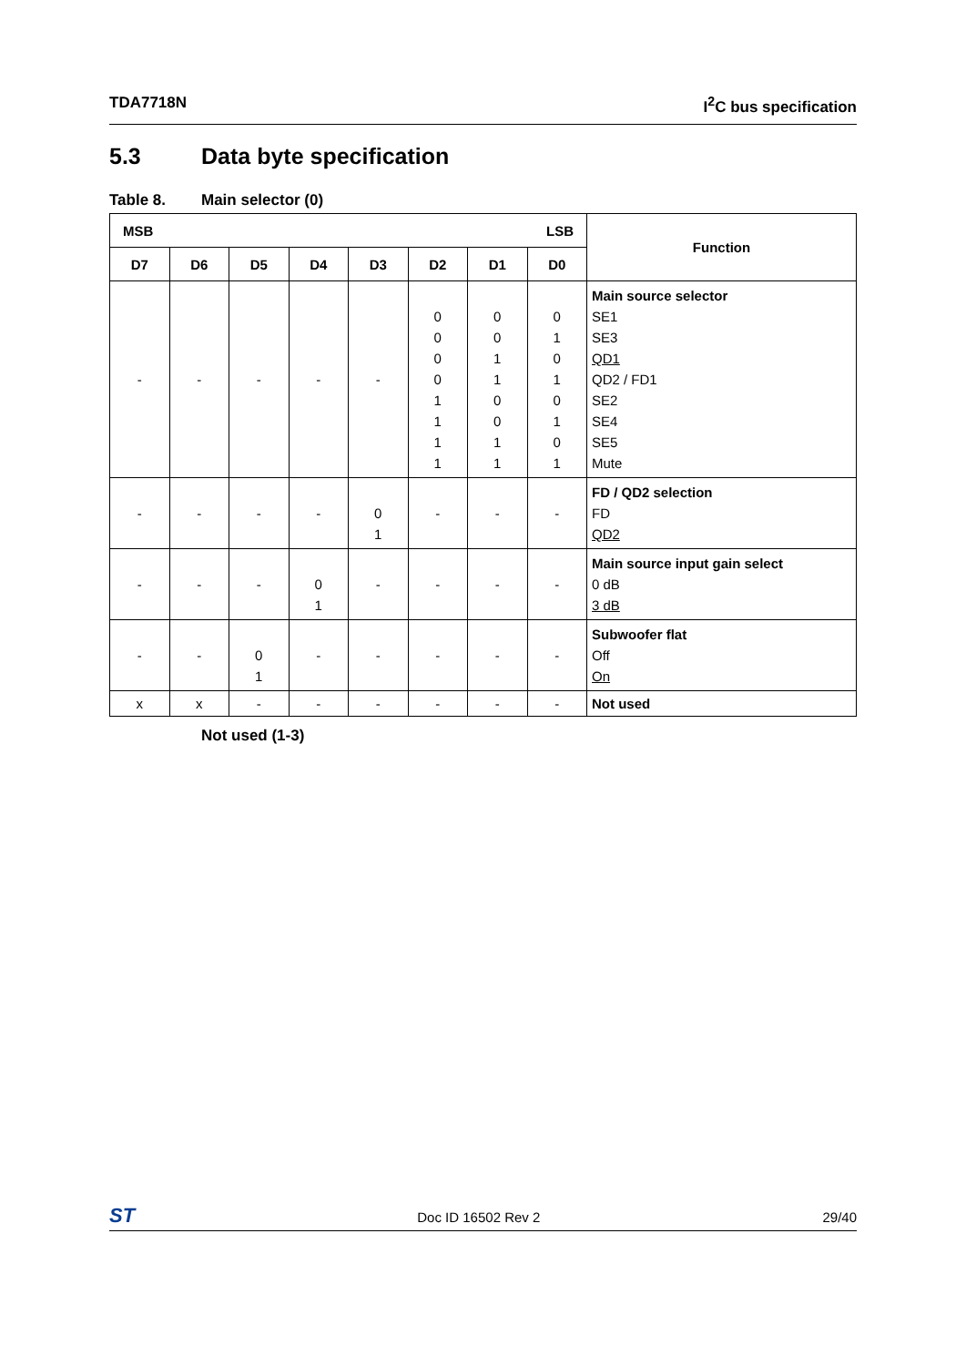TDA7718N I<sup>2</sup>C bus specification
5.3 Data byte specification
Table 8. Main selector (0)
| LSB MSB | | | | | | | | Function |
| --- | --- | --- | --- | --- | --- | --- | --- | --- |
| D7 | D6 | D5 | D4 | D3 | D2 | D1 | D0 | |
| - | - | - | - | - | 0 0 0 0 1 1 1 1 | 0 0 1 1 0 0 1 1 | 0 1 0 1 0 1 0 1 | Main source selector SE1 SE3 QD1 QD2 / FD1 SE2 SE4 SE5 Mute |
| - | - | - | - | 0 1 | - | - | - | FD / QD2 selection FD QD2 |
| - | - | - | 0 1 | - | - | - | - | Main source input gain select 0 dB 3 dB |
| - | - | 0 1 | - | - | - | - | - | Subwoofer flat Off On |
| x | x | - | - | - | - | - | - | Not used |
Not used (1-3)
ST
Doc ID 16502 Rev 2 29/40